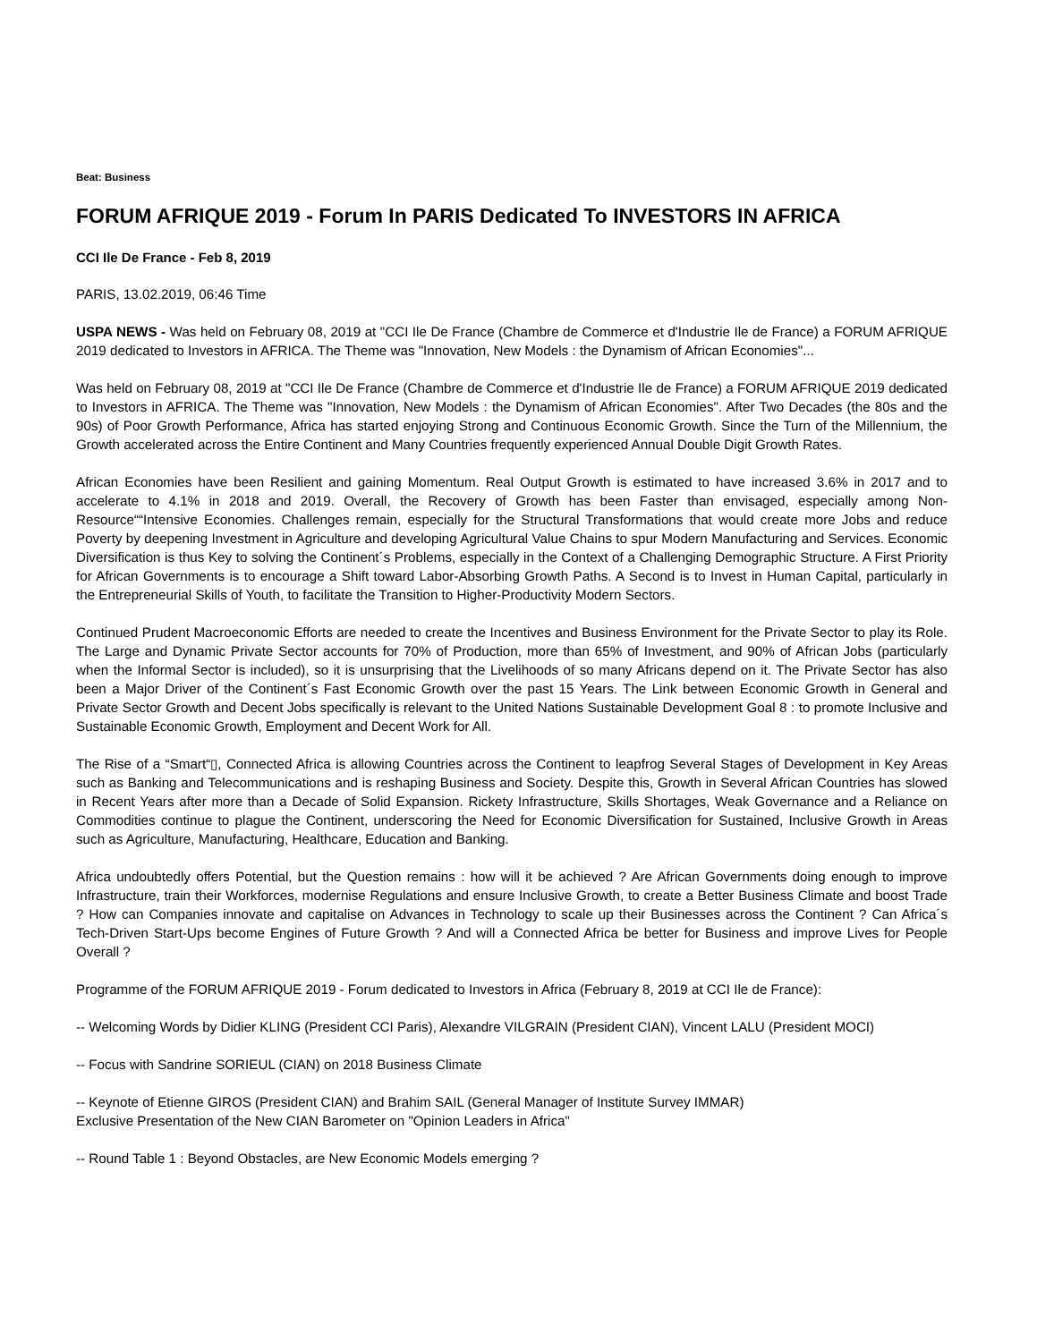Beat: Business
FORUM AFRIQUE 2019 - Forum In PARIS Dedicated To INVESTORS IN AFRICA
CCI Ile De France - Feb 8, 2019
PARIS, 13.02.2019, 06:46 Time
USPA NEWS - Was held on February 08, 2019 at "CCI Ile De France (Chambre de Commerce et d'Industrie Ile de France) a FORUM AFRIQUE 2019 dedicated to Investors in AFRICA. The Theme was "Innovation, New Models : the Dynamism of African Economies"...
Was held on February 08, 2019 at "CCI Ile De France (Chambre de Commerce et d'Industrie Ile de France) a FORUM AFRIQUE 2019 dedicated to Investors in AFRICA. The Theme was "Innovation, New Models : the Dynamism of African Economies". After Two Decades (the 80s and the 90s) of Poor Growth Performance, Africa has started enjoying Strong and Continuous Economic Growth. Since the Turn of the Millennium, the Growth accelerated across the Entire Continent and Many Countries frequently experienced Annual Double Digit Growth Rates.
African Economies have been Resilient and gaining Momentum. Real Output Growth is estimated to have increased 3.6% in 2017 and to accelerate to 4.1% in 2018 and 2019. Overall, the Recovery of Growth has been Faster than envisaged, especially among Non-Resource““Intensive Economies. Challenges remain, especially for the Structural Transformations that would create more Jobs and reduce Poverty by deepening Investment in Agriculture and developing Agricultural Value Chains to spur Modern Manufacturing and Services. Economic Diversification is thus Key to solving the Continent´s Problems, especially in the Context of a Challenging Demographic Structure. A First Priority for African Governments is to encourage a Shift toward Labor-Absorbing Growth Paths. A Second is to Invest in Human Capital, particularly in the Entrepreneurial Skills of Youth, to facilitate the Transition to Higher-Productivity Modern Sectors.
Continued Prudent Macroeconomic Efforts are needed to create the Incentives and Business Environment for the Private Sector to play its Role. The Large and Dynamic Private Sector accounts for 70% of Production, more than 65% of Investment, and 90% of African Jobs (particularly when the Informal Sector is included), so it is unsurprising that the Livelihoods of so many Africans depend on it. The Private Sector has also been a Major Driver of the Continent´s Fast Economic Growth over the past 15 Years. The Link between Economic Growth in General and Private Sector Growth and Decent Jobs specifically is relevant to the United Nations Sustainable Development Goal 8 : to promote Inclusive and Sustainable Economic Growth, Employment and Decent Work for All.
The Rise of a “Smart“▯, Connected Africa is allowing Countries across the Continent to leapfrog Several Stages of Development in Key Areas such as Banking and Telecommunications and is reshaping Business and Society. Despite this, Growth in Several African Countries has slowed in Recent Years after more than a Decade of Solid Expansion. Rickety Infrastructure, Skills Shortages, Weak Governance and a Reliance on Commodities continue to plague the Continent, underscoring the Need for Economic Diversification for Sustained, Inclusive Growth in Areas such as Agriculture, Manufacturing, Healthcare, Education and Banking.
Africa undoubtedly offers Potential, but the Question remains : how will it be achieved ? Are African Governments doing enough to improve Infrastructure, train their Workforces, modernise Regulations and ensure Inclusive Growth, to create a Better Business Climate and boost Trade ? How can Companies innovate and capitalise on Advances in Technology to scale up their Businesses across the Continent ? Can Africa´s Tech-Driven Start-Ups become Engines of Future Growth ? And will a Connected Africa be better for Business and improve Lives for People Overall ?
Programme of the FORUM AFRIQUE 2019 - Forum dedicated to Investors in Africa (February 8, 2019 at CCI Ile de France):
-- Welcoming Words by Didier KLING (President CCI Paris), Alexandre VILGRAIN (President CIAN), Vincent LALU (President MOCI)
-- Focus with Sandrine SORIEUL (CIAN) on 2018 Business Climate
-- Keynote of Etienne GIROS (President CIAN) and Brahim SAIL (General Manager of Institute Survey IMMAR)
Exclusive Presentation of the New CIAN Barometer on "Opinion Leaders in Africa"
-- Round Table 1 : Beyond Obstacles, are New Economic Models emerging ?